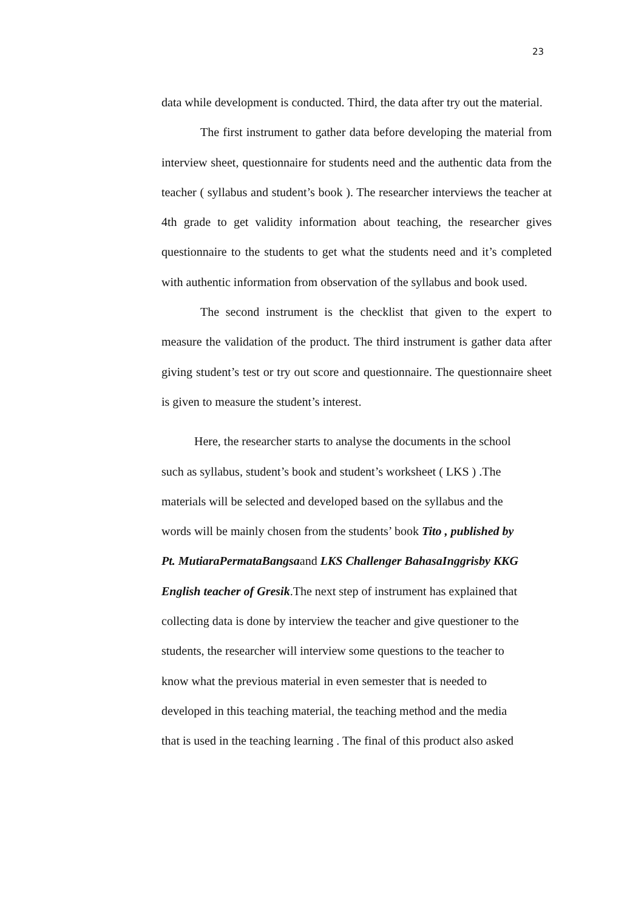23
data while development is conducted. Third, the data after try out the material.
The first instrument to gather data before developing the material from interview sheet, questionnaire for students need and the authentic data from the teacher ( syllabus and student’s book ). The researcher interviews the teacher at 4th grade to get validity information about teaching, the researcher gives questionnaire to the students to get what the students need and it’s completed with authentic information from observation of the syllabus and book used.
The second instrument is the checklist that given to the expert to measure the validation of the product. The third instrument is gather data after giving student’s test or try out score and questionnaire. The questionnaire sheet is given to measure the student’s interest.
Here, the researcher starts to analyse the documents in the school
such as syllabus, student’s book and student’s worksheet ( LKS ) .The
materials will be selected and developed based on the syllabus and the
words will be mainly chosen from the students’ book Tito , published by
Pt. MutiaraPermataBangsaand LKS Challenger BahasaInggrisby KKG
English teacher of Gresik.The next step of instrument has explained that
collecting data is done by interview the teacher and give questioner to the
students, the researcher will interview some questions to the teacher to
know what the previous material in even semester that is needed to
developed in this teaching material, the teaching method and the media
that is used in the teaching learning . The final of this product also asked